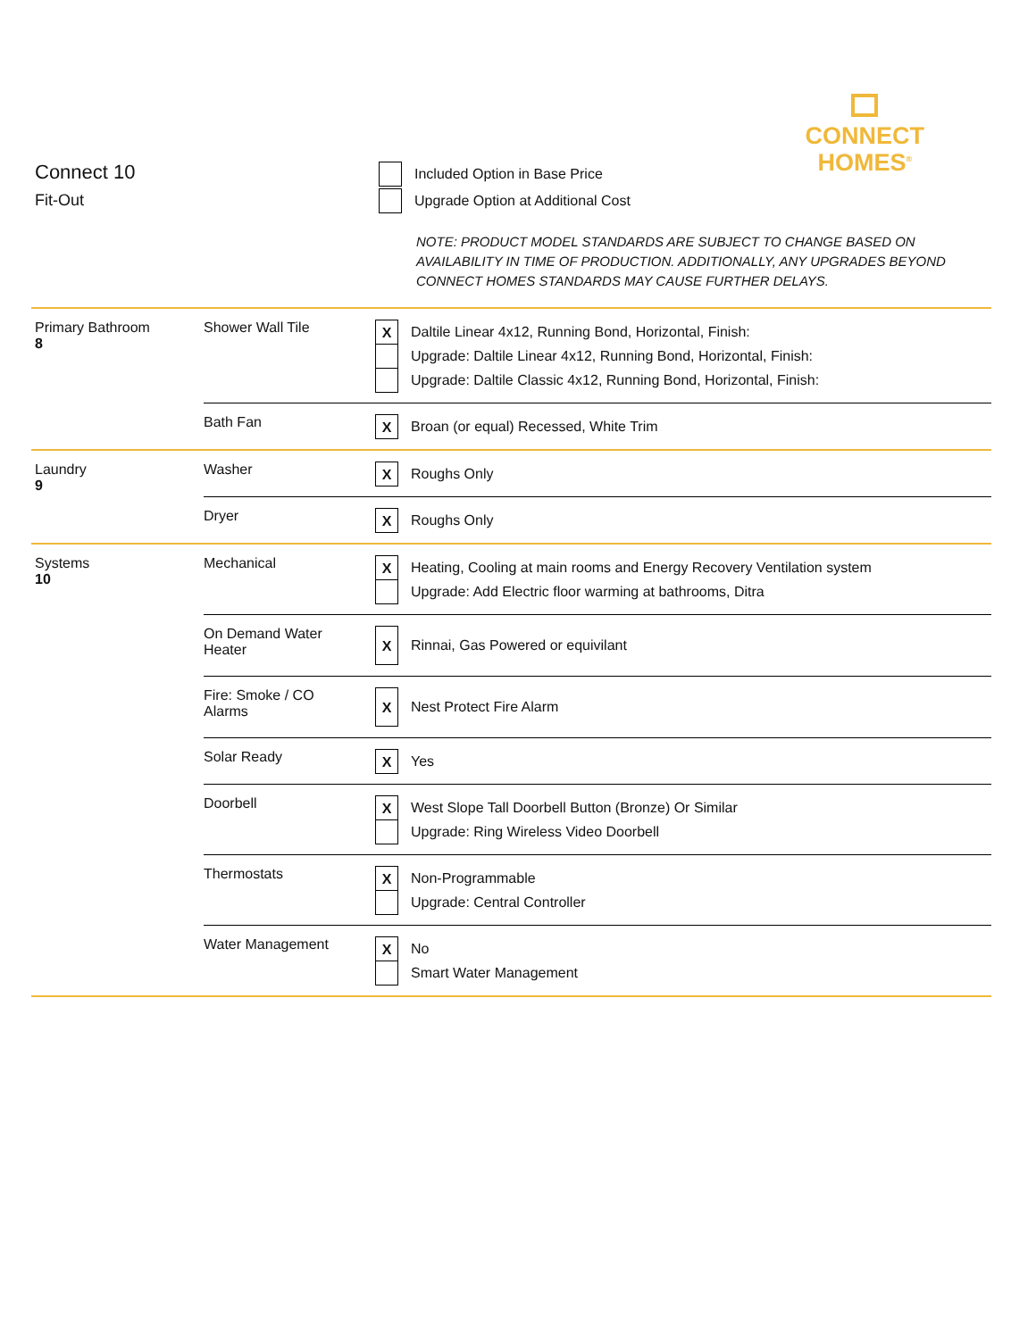CONNECT
HOMES<sup>®</sup>
Connect 10
Fit-Out
Included Option in Base Price
Upgrade Option at Additional Cost
NOTE: PRODUCT MODEL STANDARDS ARE SUBJECT TO CHANGE BASED ON AVAILABILITY IN TIME OF PRODUCTION. ADDITIONALLY, ANY UPGRADES BEYOND CONNECT HOMES STANDARDS MAY CAUSE FURTHER DELAYS.
| Primary Bathroom 8 | Shower Wall Tile | X Daltile Linear 4x12, Running Bond, Horizontal, Finish: Upgrade: Daltile Linear 4x12, Running Bond, Horizontal, Finish: Upgrade: Daltile Classic 4x12, Running Bond, Horizontal, Finish: |
| | Bath Fan | X Broan (or equal) Recessed, White Trim |
| Laundry 9 | Washer | X Roughs Only |
| | Dryer | X Roughs Only |
| Systems 10 | Mechanical | X Heating, Cooling at main rooms and Energy Recovery Ventilation system Upgrade: Add Electric floor warming at bathrooms, Ditra |
| | On Demand Water Heater | X Rinnai, Gas Powered or equivilant |
| | Fire: Smoke / CO Alarms | X Nest Protect Fire Alarm |
| | Solar Ready | X Yes |
| | Doorbell | X West Slope Tall Doorbell Button (Bronze) Or Similar Upgrade: Ring Wireless Video Doorbell |
| | Thermostats | X Non-Programmable Upgrade: Central Controller |
| | Water Management | X No Smart Water Management |